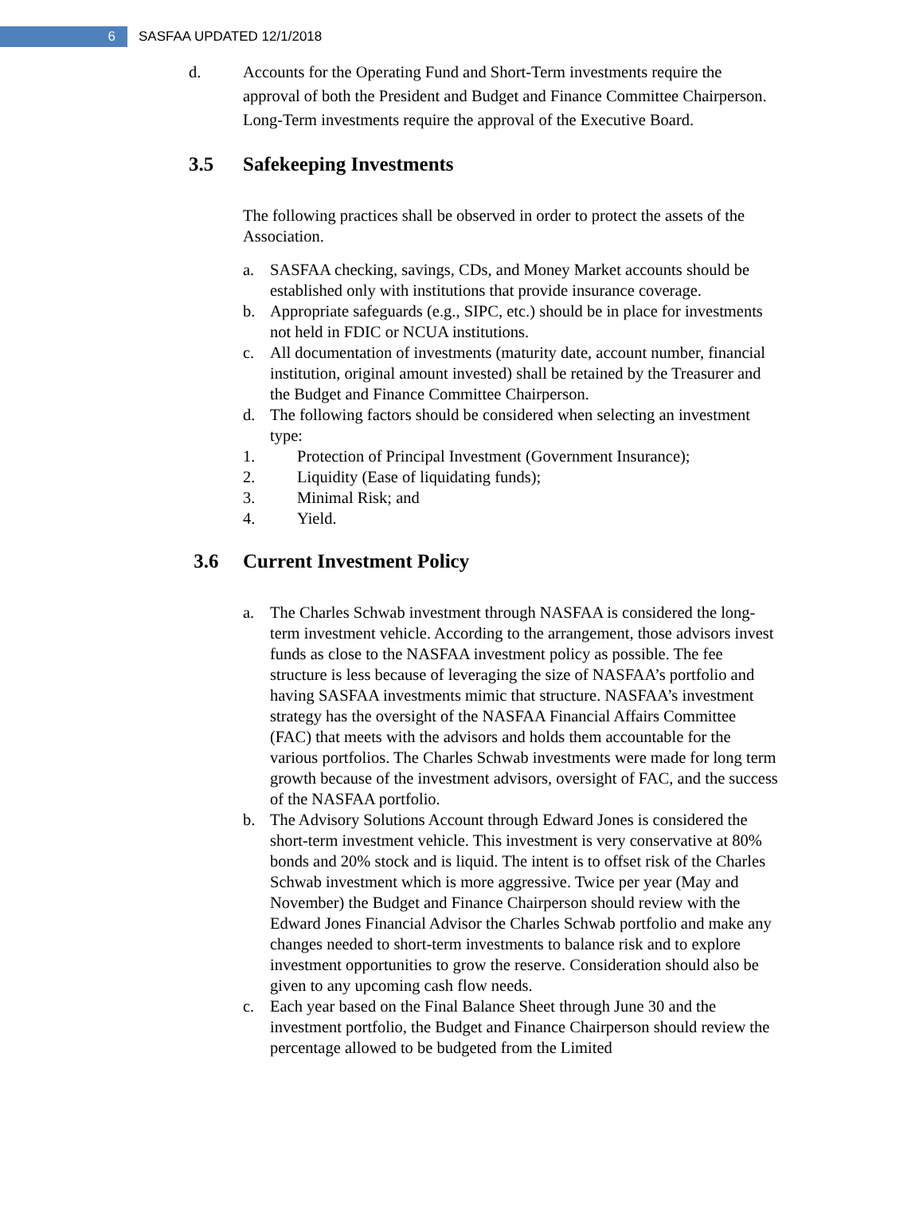6
SASFAA UPDATED 12/1/2018
d. Accounts for the Operating Fund and Short-Term investments require the approval of both the President and Budget and Finance Committee Chairperson. Long-Term investments require the approval of the Executive Board.
3.5 Safekeeping Investments
The following practices shall be observed in order to protect the assets of the Association.
a. SASFAA checking, savings, CDs, and Money Market accounts should be established only with institutions that provide insurance coverage.
b. Appropriate safeguards (e.g., SIPC, etc.) should be in place for investments not held in FDIC or NCUA institutions.
c. All documentation of investments (maturity date, account number, financial institution, original amount invested) shall be retained by the Treasurer and the Budget and Finance Committee Chairperson.
d. The following factors should be considered when selecting an investment type:
1. Protection of Principal Investment (Government Insurance);
2. Liquidity (Ease of liquidating funds);
3. Minimal Risk; and
4. Yield.
3.6 Current Investment Policy
a. The Charles Schwab investment through NASFAA is considered the long-term investment vehicle. According to the arrangement, those advisors invest funds as close to the NASFAA investment policy as possible. The fee structure is less because of leveraging the size of NASFAA’s portfolio and having SASFAA investments mimic that structure. NASFAA’s investment strategy has the oversight of the NASFAA Financial Affairs Committee (FAC) that meets with the advisors and holds them accountable for the various portfolios. The Charles Schwab investments were made for long term growth because of the investment advisors, oversight of FAC, and the success of the NASFAA portfolio.
b. The Advisory Solutions Account through Edward Jones is considered the short-term investment vehicle. This investment is very conservative at 80% bonds and 20% stock and is liquid. The intent is to offset risk of the Charles Schwab investment which is more aggressive. Twice per year (May and November) the Budget and Finance Chairperson should review with the Edward Jones Financial Advisor the Charles Schwab portfolio and make any changes needed to short-term investments to balance risk and to explore investment opportunities to grow the reserve. Consideration should also be given to any upcoming cash flow needs.
c. Each year based on the Final Balance Sheet through June 30 and the investment portfolio, the Budget and Finance Chairperson should review the percentage allowed to be budgeted from the Limited